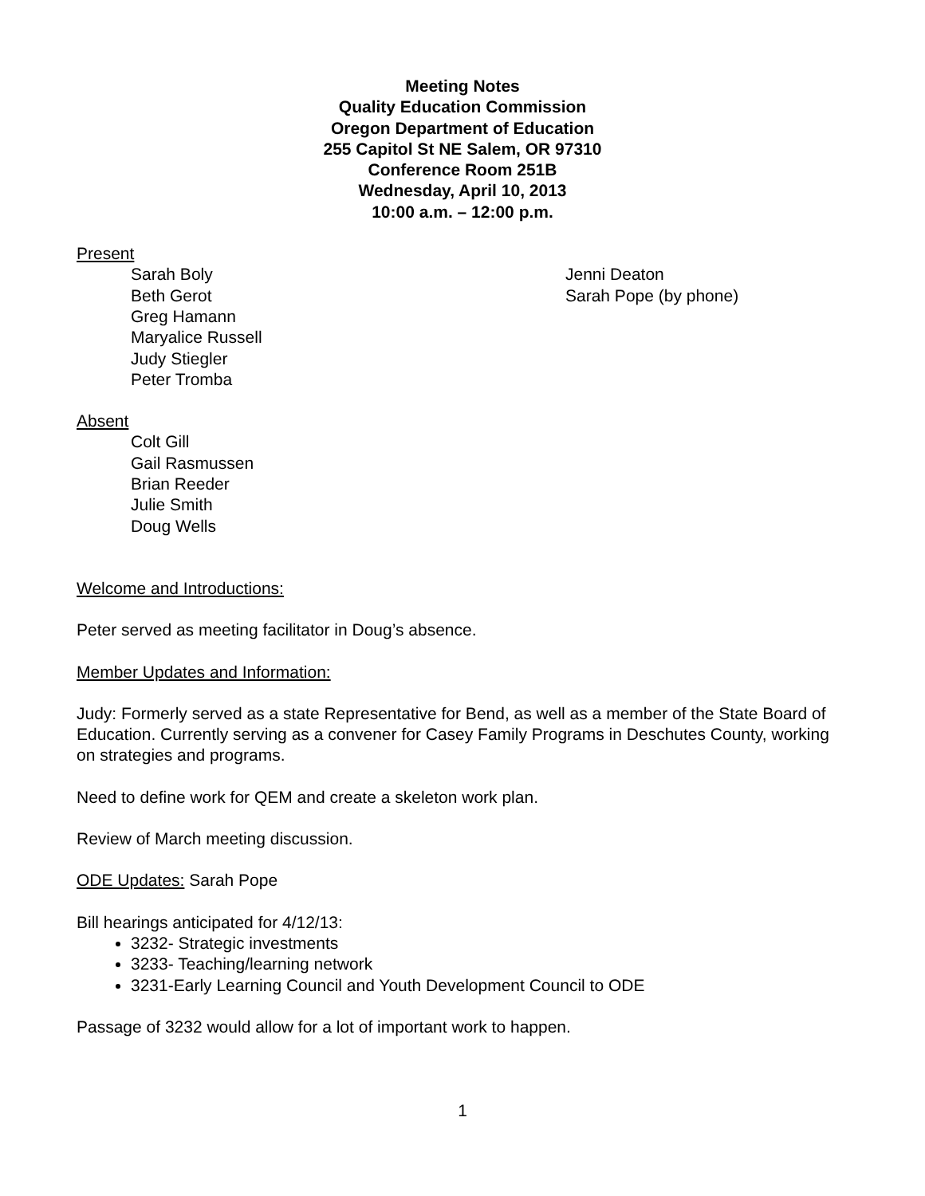Meeting Notes
Quality Education Commission
Oregon Department of Education
255 Capitol St NE Salem, OR 97310
Conference Room 251B
Wednesday, April 10, 2013
10:00 a.m. – 12:00 p.m.
Present
Sarah Boly
Beth Gerot
Greg Hamann
Maryalice Russell
Judy Stiegler
Peter Tromba
Jenni Deaton
Sarah Pope (by phone)
Absent
Colt Gill
Gail Rasmussen
Brian Reeder
Julie Smith
Doug Wells
Welcome and Introductions:
Peter served as meeting facilitator in Doug’s absence.
Member Updates and Information:
Judy: Formerly served as a state Representative for Bend, as well as a member of the State Board of Education. Currently serving as a convener for Casey Family Programs in Deschutes County, working on strategies and programs.
Need to define work for QEM and create a skeleton work plan.
Review of March meeting discussion.
ODE Updates: Sarah Pope
Bill hearings anticipated for 4/12/13:
3232- Strategic investments
3233- Teaching/learning network
3231-Early Learning Council and Youth Development Council to ODE
Passage of 3232 would allow for a lot of important work to happen.
1